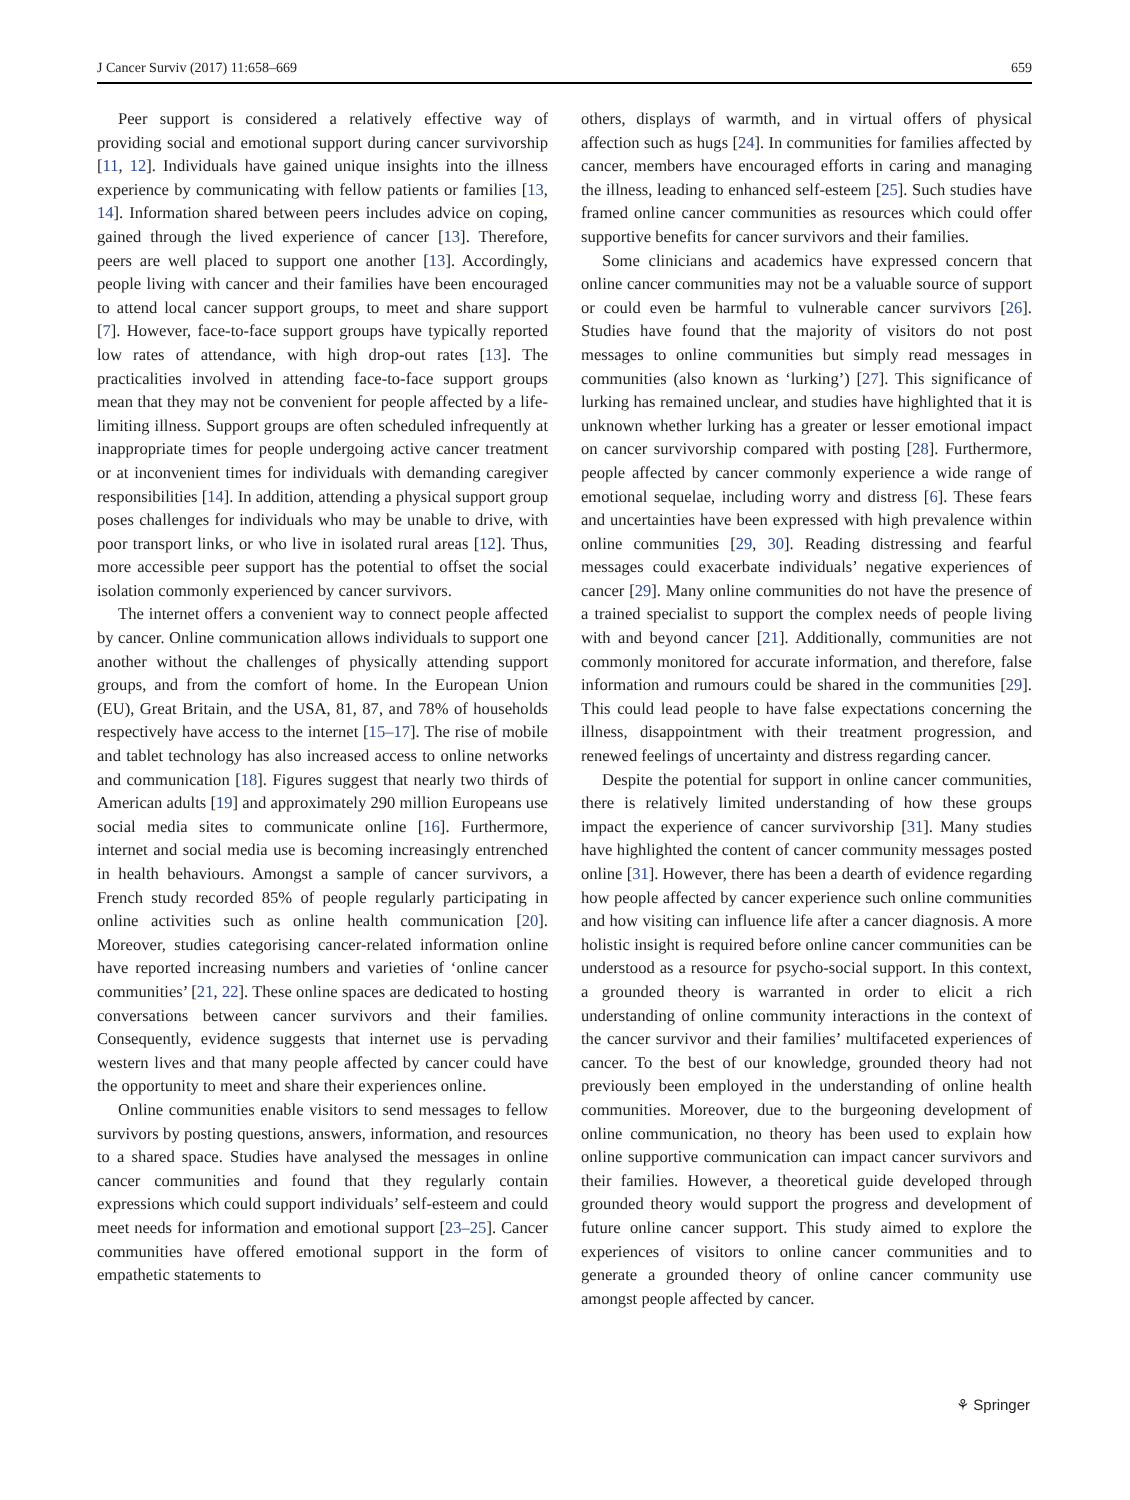J Cancer Surviv (2017) 11:658–669 659
Peer support is considered a relatively effective way of providing social and emotional support during cancer survivorship [11, 12]. Individuals have gained unique insights into the illness experience by communicating with fellow patients or families [13, 14]. Information shared between peers includes advice on coping, gained through the lived experience of cancer [13]. Therefore, peers are well placed to support one another [13]. Accordingly, people living with cancer and their families have been encouraged to attend local cancer support groups, to meet and share support [7]. However, face-to-face support groups have typically reported low rates of attendance, with high drop-out rates [13]. The practicalities involved in attending face-to-face support groups mean that they may not be convenient for people affected by a life-limiting illness. Support groups are often scheduled infrequently at inappropriate times for people undergoing active cancer treatment or at inconvenient times for individuals with demanding caregiver responsibilities [14]. In addition, attending a physical support group poses challenges for individuals who may be unable to drive, with poor transport links, or who live in isolated rural areas [12]. Thus, more accessible peer support has the potential to offset the social isolation commonly experienced by cancer survivors.
The internet offers a convenient way to connect people affected by cancer. Online communication allows individuals to support one another without the challenges of physically attending support groups, and from the comfort of home. In the European Union (EU), Great Britain, and the USA, 81, 87, and 78% of households respectively have access to the internet [15–17]. The rise of mobile and tablet technology has also increased access to online networks and communication [18]. Figures suggest that nearly two thirds of American adults [19] and approximately 290 million Europeans use social media sites to communicate online [16]. Furthermore, internet and social media use is becoming increasingly entrenched in health behaviours. Amongst a sample of cancer survivors, a French study recorded 85% of people regularly participating in online activities such as online health communication [20]. Moreover, studies categorising cancer-related information online have reported increasing numbers and varieties of ‘online cancer communities’ [21, 22]. These online spaces are dedicated to hosting conversations between cancer survivors and their families. Consequently, evidence suggests that internet use is pervading western lives and that many people affected by cancer could have the opportunity to meet and share their experiences online.
Online communities enable visitors to send messages to fellow survivors by posting questions, answers, information, and resources to a shared space. Studies have analysed the messages in online cancer communities and found that they regularly contain expressions which could support individuals’ self-esteem and could meet needs for information and emotional support [23–25]. Cancer communities have offered emotional support in the form of empathetic statements to
others, displays of warmth, and in virtual offers of physical affection such as hugs [24]. In communities for families affected by cancer, members have encouraged efforts in caring and managing the illness, leading to enhanced self-esteem [25]. Such studies have framed online cancer communities as resources which could offer supportive benefits for cancer survivors and their families.
Some clinicians and academics have expressed concern that online cancer communities may not be a valuable source of support or could even be harmful to vulnerable cancer survivors [26]. Studies have found that the majority of visitors do not post messages to online communities but simply read messages in communities (also known as ‘lurking’) [27]. This significance of lurking has remained unclear, and studies have highlighted that it is unknown whether lurking has a greater or lesser emotional impact on cancer survivorship compared with posting [28]. Furthermore, people affected by cancer commonly experience a wide range of emotional sequelae, including worry and distress [6]. These fears and uncertainties have been expressed with high prevalence within online communities [29, 30]. Reading distressing and fearful messages could exacerbate individuals’ negative experiences of cancer [29]. Many online communities do not have the presence of a trained specialist to support the complex needs of people living with and beyond cancer [21]. Additionally, communities are not commonly monitored for accurate information, and therefore, false information and rumours could be shared in the communities [29]. This could lead people to have false expectations concerning the illness, disappointment with their treatment progression, and renewed feelings of uncertainty and distress regarding cancer.
Despite the potential for support in online cancer communities, there is relatively limited understanding of how these groups impact the experience of cancer survivorship [31]. Many studies have highlighted the content of cancer community messages posted online [31]. However, there has been a dearth of evidence regarding how people affected by cancer experience such online communities and how visiting can influence life after a cancer diagnosis. A more holistic insight is required before online cancer communities can be understood as a resource for psycho-social support. In this context, a grounded theory is warranted in order to elicit a rich understanding of online community interactions in the context of the cancer survivor and their families’ multifaceted experiences of cancer. To the best of our knowledge, grounded theory had not previously been employed in the understanding of online health communities. Moreover, due to the burgeoning development of online communication, no theory has been used to explain how online supportive communication can impact cancer survivors and their families. However, a theoretical guide developed through grounded theory would support the progress and development of future online cancer support. This study aimed to explore the experiences of visitors to online cancer communities and to generate a grounded theory of online cancer community use amongst people affected by cancer.
⚘ Springer